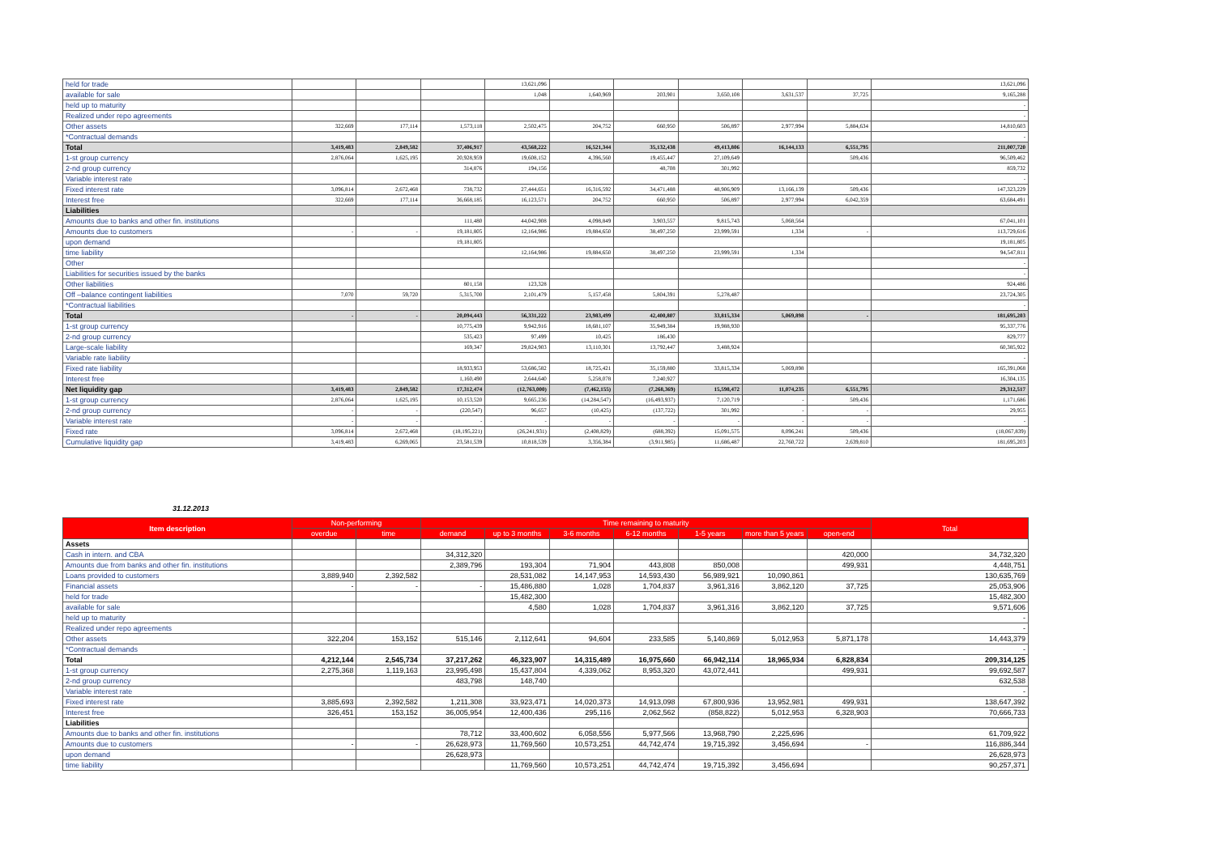| held for trade | | | | 13,621,096 | | | | | | 13,621,096 |
| available for sale | | | | 1,048 | 1,640,969 | 203,901 | 3,650,108 | 3,631,537 | 37,725 | 9,165,288 |
| held up to maturity | | | | | | | | | | - |
| Realized under repo agreements | | | | | | | | | | - |
| Other assets | 322,669 | 177,114 | 1,573,118 | 2,502,475 | 204,752 | 660,950 | 506,897 | 2,977,994 | 5,884,634 | 14,810,603 |
| *Contractual demands | | | | | | | | | | - |
| Total | 3,419,483 | 2,849,582 | 37,406,917 | 43,568,222 | 16,521,344 | 35,132,438 | 49,413,806 | 16,144,133 | 6,551,795 | 211,007,720 |
| 1-st group currency | 2,876,064 | 1,625,195 | 20,928,959 | 19,608,152 | 4,396,560 | 19,455,447 | 27,109,649 | | 509,436 | 96,509,462 |
| 2-nd group currency | | | 314,876 | 194,156 | | 48,708 | 301,992 | | | 859,732 |
| Variable interest rate | | | | | | | | | | - |
| Fixed interest rate | 3,096,814 | 2,672,468 | 738,732 | 27,444,651 | 16,316,592 | 34,471,488 | 48,906,909 | 13,166,139 | 509,436 | 147,323,229 |
| Interest free | 322,669 | 177,114 | 36,668,185 | 16,123,571 | 204,752 | 660,950 | 506,897 | 2,977,994 | 6,042,359 | 63,684,491 |
| Liabilities | | | | | | | | | | |
| Amounts due to banks and other fin. institutions | | | 111,480 | 44,042,908 | 4,098,849 | 3,903,557 | 9,815,743 | 5,068,564 | | 67,041,101 |
| Amounts due to customers | - | - | 19,181,805 | 12,164,986 | 19,884,650 | 38,497,250 | 23,999,591 | 1,334 | - | 113,729,616 |
| upon demand | | | 19,181,805 | | | | | | | 19,181,805 |
| time liability | | | | 12,164,986 | 19,884,650 | 38,497,250 | 23,999,591 | 1,334 | | 94,547,811 |
| Other | | | | | | | | | | - |
| Liabilities for securities issued by the banks | | | | | | | | | | - |
| Other liabilities | | | 801,158 | 123,328 | | | | | | 924,486 |
| Off –balance contingent liabilities | 7,070 | 59,720 | 5,315,700 | 2,101,479 | 5,157,458 | 5,804,391 | 5,278,487 | | | 23,724,305 |
| *Contractual liabilities | | | | | | | | | | - |
| Total | - | - | 20,094,443 | 56,331,222 | 23,983,499 | 42,400,807 | 33,815,334 | 5,069,898 | - | 181,695,203 |
| 1-st group currency | | | 10,775,439 | 9,942,916 | 18,681,107 | 35,949,384 | 19,988,930 | | | 95,337,776 |
| 2-nd group currency | | | 535,423 | 97,499 | 10,425 | 186,430 | | | | 829,777 |
| Large-scale liability | | | 169,347 | 29,824,903 | 13,110,301 | 13,792,447 | 3,488,924 | | | 60,385,922 |
| Variable rate liability | | | | | | | | | | - |
| Fixed rate liability | | | 18,933,953 | 53,686,582 | 18,725,421 | 35,159,880 | 33,815,334 | 5,069,898 | | 165,391,068 |
| Interest free | | | 1,160,490 | 2,644,640 | 5,258,078 | 7,240,927 | | | | 16,304,135 |
| Net liquidity gap | 3,419,483 | 2,849,582 | 17,312,474 | (12,763,000) | (7,462,155) | (7,268,369) | 15,598,472 | 11,074,235 | 6,551,795 | 29,312,517 |
| 1-st group currency | 2,876,064 | 1,625,195 | 10,153,520 | 9,665,236 | (14,284,547) | (16,493,937) | 7,120,719 | - | 509,436 | 1,171,686 |
| 2-nd group currency | - | - | (220,547) | 96,657 | (10,425) | (137,722) | 301,992 | - | - | 29,955 |
| Variable interest rate | - | - | - | - | - | - | - | - | - | - |
| Fixed rate | 3,096,814 | 2,672,468 | (18,195,221) | (26,241,931) | (2,408,829) | (688,392) | 15,091,575 | 8,096,241 | 509,436 | (18,067,839) |
| Cumulative liquidity gap | 3,419,483 | 6,269,065 | 23,581,539 | 10,818,539 | 3,356,384 | (3,911,985) | 11,686,487 | 22,760,722 | 2,639,810 | 181,695,203 |
31.12.2013
| Item description | Non-performing | | Time remaining to maturity | | | | | | | Total |
| --- | --- | --- | --- | --- | --- | --- | --- | --- | --- | --- |
| | overdue | time | demand | up to 3 months | 3-6 months | 6-12 months | 1-5 years | more than 5 years | open-end | |
| Assets | | | | | | | | | | |
| Cash in intern. and CBA | | | 34,312,320 | | | | | | 420,000 | 34,732,320 |
| Amounts due from banks and other fin. institutions | | | 2,389,796 | 193,304 | 71,904 | 443,808 | 850,008 | | 499,931 | 4,448,751 |
| Loans provided to customers | 3,889,940 | 2,392,582 | | 28,531,082 | 14,147,953 | 14,593,430 | 56,989,921 | 10,090,861 | | 130,635,769 |
| Financial assets | - | - | - | 15,486,880 | 1,028 | 1,704,837 | 3,961,316 | 3,862,120 | 37,725 | 25,053,906 |
| held for trade | | | | 15,482,300 | | | | | | 15,482,300 |
| available for sale | | | | 4,580 | 1,028 | 1,704,837 | 3,961,316 | 3,862,120 | 37,725 | 9,571,606 |
| held up to maturity | | | | | | | | | | - |
| Realized under repo agreements | | | | | | | | | | - |
| Other assets | 322,204 | 153,152 | 515,146 | 2,112,641 | 94,604 | 233,585 | 5,140,869 | 5,012,953 | 5,871,178 | 14,443,379 |
| *Contractual demands | | | | | | | | | | - |
| Total | 4,212,144 | 2,545,734 | 37,217,262 | 46,323,907 | 14,315,489 | 16,975,660 | 66,942,114 | 18,965,934 | 6,828,834 | 209,314,125 |
| 1-st group currency | 2,275,368 | 1,119,163 | 23,995,498 | 15,437,804 | 4,339,062 | 8,953,320 | 43,072,441 | | 499,931 | 99,692,587 |
| 2-nd group currency | | | 483,798 | 148,740 | | | | | | 632,538 |
| Variable interest rate | | | | | | | | | | - |
| Fixed interest rate | 3,885,693 | 2,392,582 | 1,211,308 | 33,923,471 | 14,020,373 | 14,913,098 | 67,800,936 | 13,952,981 | 499,931 | 138,647,392 |
| Interest free | 326,451 | 153,152 | 36,005,954 | 12,400,436 | 295,116 | 2,062,562 | (858,822) | 5,012,953 | 6,328,903 | 70,666,733 |
| Liabilities | | | | | | | | | | |
| Amounts due to banks and other fin. institutions | | | 78,712 | 33,400,602 | 6,058,556 | 5,977,566 | 13,968,790 | 2,225,696 | | 61,709,922 |
| Amounts due to customers | - | - | 26,628,973 | 11,769,560 | 10,573,251 | 44,742,474 | 19,715,392 | 3,456,694 | - | 116,886,344 |
| upon demand | | | 26,628,973 | | | | | | | 26,628,973 |
| time liability | | | | 11,769,560 | 10,573,251 | 44,742,474 | 19,715,392 | 3,456,694 | | 90,257,371 |